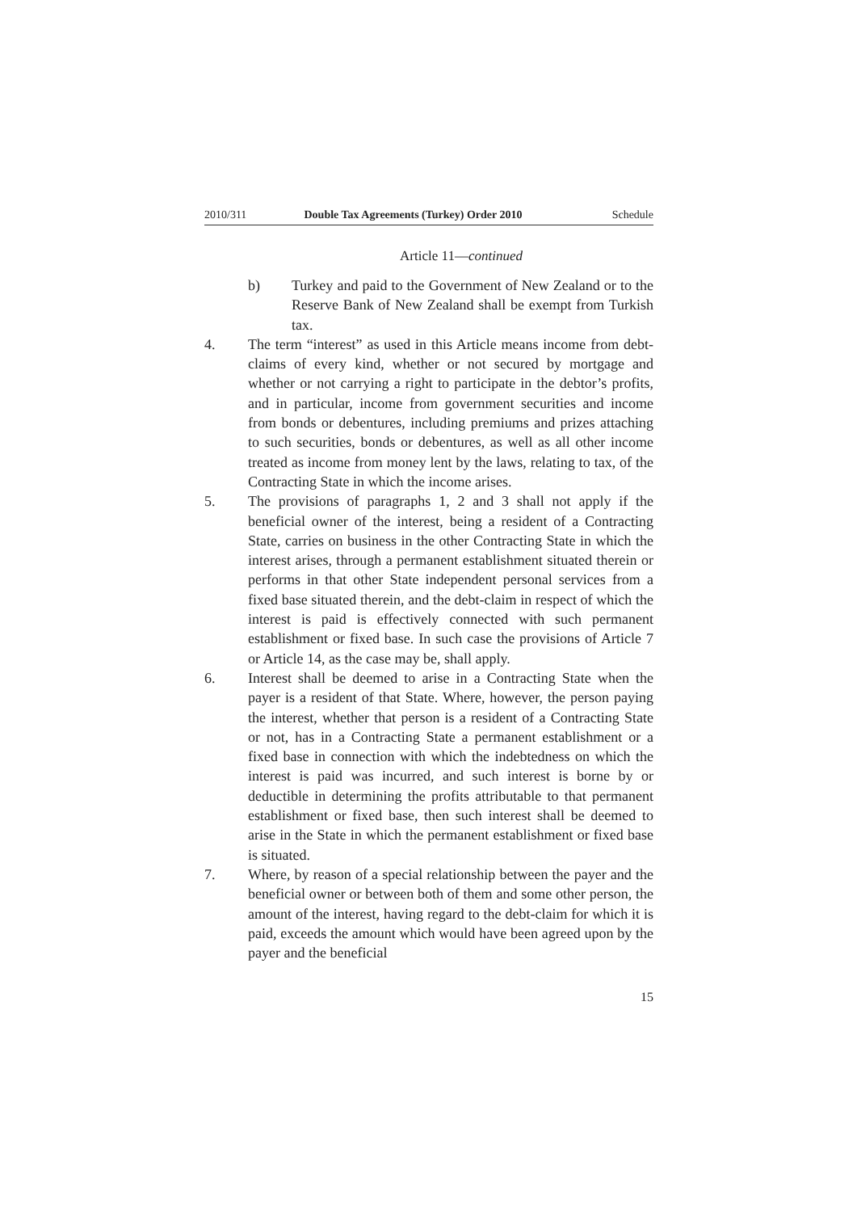2010/311 Double Tax Agreements (Turkey) Order 2010 Schedule
Article 11—continued
b) Turkey and paid to the Government of New Zealand or to the Reserve Bank of New Zealand shall be exempt from Turkish tax.
4. The term “interest” as used in this Article means income from debt-claims of every kind, whether or not secured by mortgage and whether or not carrying a right to participate in the debtor’s profits, and in particular, income from government securities and income from bonds or debentures, including premiums and prizes attaching to such securities, bonds or debentures, as well as all other income treated as income from money lent by the laws, relating to tax, of the Contracting State in which the income arises.
5. The provisions of paragraphs 1, 2 and 3 shall not apply if the beneficial owner of the interest, being a resident of a Contracting State, carries on business in the other Contracting State in which the interest arises, through a permanent establishment situated therein or performs in that other State independent personal services from a fixed base situated therein, and the debt-claim in respect of which the interest is paid is effectively connected with such permanent establishment or fixed base. In such case the provisions of Article 7 or Article 14, as the case may be, shall apply.
6. Interest shall be deemed to arise in a Contracting State when the payer is a resident of that State. Where, however, the person paying the interest, whether that person is a resident of a Contracting State or not, has in a Contracting State a permanent establishment or a fixed base in connection with which the indebtedness on which the interest is paid was incurred, and such interest is borne by or deductible in determining the profits attributable to that permanent establishment or fixed base, then such interest shall be deemed to arise in the State in which the permanent establishment or fixed base is situated.
7. Where, by reason of a special relationship between the payer and the beneficial owner or between both of them and some other person, the amount of the interest, having regard to the debt-claim for which it is paid, exceeds the amount which would have been agreed upon by the payer and the beneficial
15